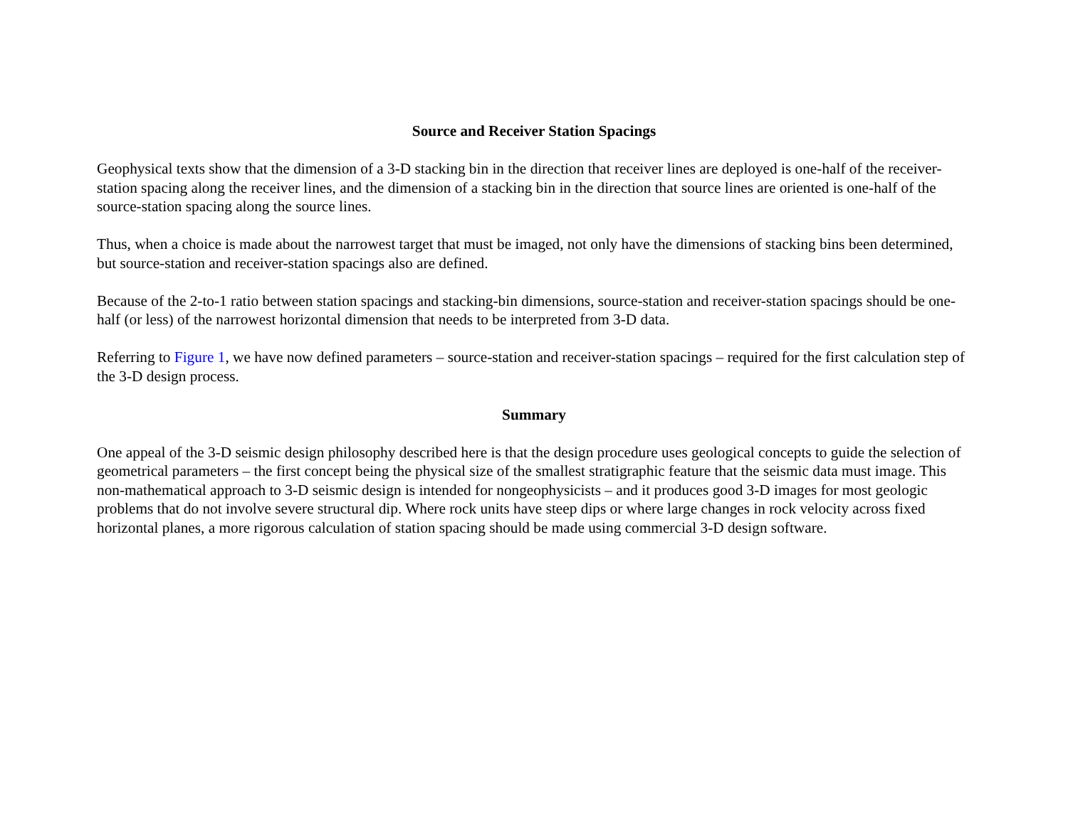Source and Receiver Station Spacings
Geophysical texts show that the dimension of a 3-D stacking bin in the direction that receiver lines are deployed is one-half of the receiver-station spacing along the receiver lines, and the dimension of a stacking bin in the direction that source lines are oriented is one-half of the source-station spacing along the source lines.
Thus, when a choice is made about the narrowest target that must be imaged, not only have the dimensions of stacking bins been determined, but source-station and receiver-station spacings also are defined.
Because of the 2-to-1 ratio between station spacings and stacking-bin dimensions, source-station and receiver-station spacings should be one-half (or less) of the narrowest horizontal dimension that needs to be interpreted from 3-D data.
Referring to Figure 1, we have now defined parameters – source-station and receiver-station spacings – required for the first calculation step of the 3-D design process.
Summary
One appeal of the 3-D seismic design philosophy described here is that the design procedure uses geological concepts to guide the selection of geometrical parameters – the first concept being the physical size of the smallest stratigraphic feature that the seismic data must image. This non-mathematical approach to 3-D seismic design is intended for nongeophysicists – and it produces good 3-D images for most geologic problems that do not involve severe structural dip. Where rock units have steep dips or where large changes in rock velocity across fixed horizontal planes, a more rigorous calculation of station spacing should be made using commercial 3-D design software.